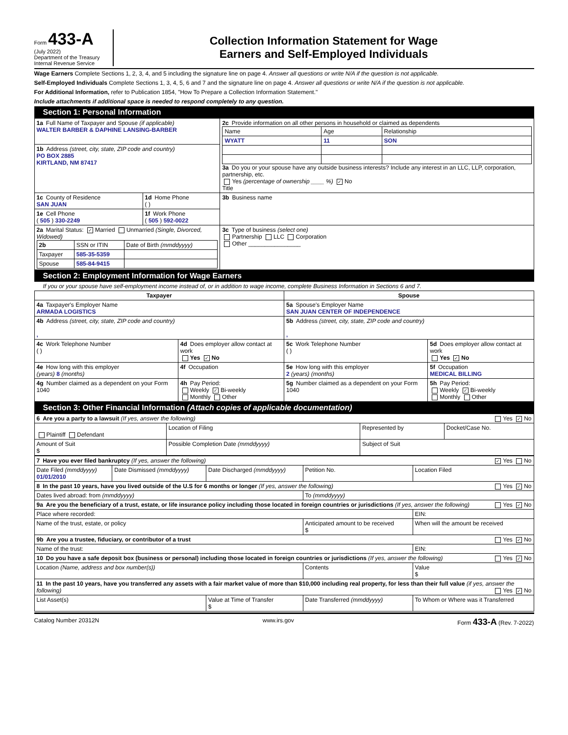Form 433-A
(July 2022)
Department of the Treasury
Internal Revenue Service
Collection Information Statement for Wage
Earners and Self-Employed Individuals
Wage Earners Complete Sections 1, 2, 3, 4, and 5 including the signature line on page 4. Answer all questions or write N/A if the question is not applicable.
Self-Employed Individuals Complete Sections 1, 3, 4, 5, 6 and 7 and the signature line on page 4. Answer all questions or write N/A if the question is not applicable.
For Additional Information, refer to Publication 1854, "How To Prepare a Collection Information Statement."
Include attachments if additional space is needed to respond completely to any question.
Section 1: Personal Information
| 1a Full Name of Taxpayer and Spouse (if applicable) WALTER BARBER & DAPHINE LANSING-BARBER | | 2c Provide information on all other persons in household or claimed as dependents / Name / Age / Relationship / / --- / --- / --- / / WYATT / 11 / SON / 3a Do you or your spouse have any outside business interests? Include any interest in an LLC, LLP, corporation, partnership, etc. Yes (percentage of ownership ____ %) ✓ No Title |
| 1b Address (street, city, state, ZIP code and country) PO BOX 2885 KIRTLAND, NM 87417 | | |
| 1c County of Residence SAN JUAN | 1d Home Phone ( ) | 3b Business name |
| 1e Cell Phone ( 505 ) 330-2249 | 1f Work Phone ( 505 ) 592-0022 | |
| 2a Marital Status: ✓ Married Unmarried (Single, Divorced, Widowed) / 2b / SSN or ITIN / Date of Birth (mmddyyyy) / / Taxpayer / 585-35-5359 / / / Spouse / 585-84-9415 / / | | 3c Type of business (select one) Partnership LLC Corporation Other ________________ |
Section 2: Employment Information for Wage Earners
If you or your spouse have self-employment income instead of, or in addition to wage income, complete Business Information in Sections 6 and 7.
| Taxpayer | | Spouse | |
| --- | --- | --- | --- |
| 4a Taxpayer's Employer Name ARMADA LOGISTICS | | 5a Spouse's Employer Name SAN JUAN CENTER OF INDEPENDENCE | |
| 4b Address (street, city, state, ZIP code and country) , | | 5b Address (street, city, state, ZIP code and country) , | |
| 4c Work Telephone Number ( ) | 4d Does employer allow contact at work Yes ✓ No | 5c Work Telephone Number ( ) | 5d Does employer allow contact at work Yes ✓ No |
| 4e How long with this employer (years) 8 (months) | 4f Occupation | 5e How long with this employer 2 (years) (months) | 5f Occupation MEDICAL BILLING |
| 4g Number claimed as a dependent on your Form 1040 | 4h Pay Period: Weekly ✓ Bi-weekly Monthly Other | 5g Number claimed as a dependent on your Form 1040 | 5h Pay Period: Weekly ✓ Bi-weekly Monthly Other |
Section 3: Other Financial Information (Attach copies of applicable documentation)
| 6 Are you a party to a lawsuit (If yes, answer the following) Yes ✓ No | | | |
| Plaintiff Defendant | Location of Filing | Represented by | Docket/Case No. |
| Amount of Suit $ | Possible Completion Date (mmddyyyy) | Subject of Suit | |
| 7 Have you ever filed bankruptcy (If yes, answer the following) ✓ Yes No | | | | |
| Date Filed (mmddyyyy) 01/01/2010 | Date Dismissed (mmddyyyy) | Date Discharged (mmddyyyy) | Petition No. | Location Filed |
| 8 In the past 10 years, have you lived outside of the U.S for 6 months or longer (If yes, answer the following) Yes ✓ No | | | | |
| Dates lived abroad: from (mmddyyyy) | | | To (mmddyyyy) | |
| 9a Are you the beneficiary of a trust, estate, or life insurance policy including those located in foreign countries or jurisdictions (If yes, answer the following) Yes ✓ No | | | | |
| Place where recorded: | | | | EIN: |
| Name of the trust, estate, or policy | | | Anticipated amount to be received $ | When will the amount be received |
| 9b Are you a trustee, fiduciary, or contributor of a trust Yes ✓ No | | | | |
| Name of the trust: | | | | EIN: |
| 10 Do you have a safe deposit box (business or personal) including those located in foreign countries or jurisdictions (If yes, answer the following) Yes ✓ No | | | | |
| Location (Name, address and box number(s)) | | | Contents | Value $ |
| 11 In the past 10 years, have you transferred any assets with a fair market value of more than $10,000 including real property, for less than their full value (if yes, answer the following) Yes ✓ No | | | | |
| List Asset(s) | | Value at Time of Transfer $ | Date Transferred (mmddyyyy) | To Whom or Where was it Transferred |
Catalog Number 20312N www.irs.gov Form 433-A (Rev. 7-2022)